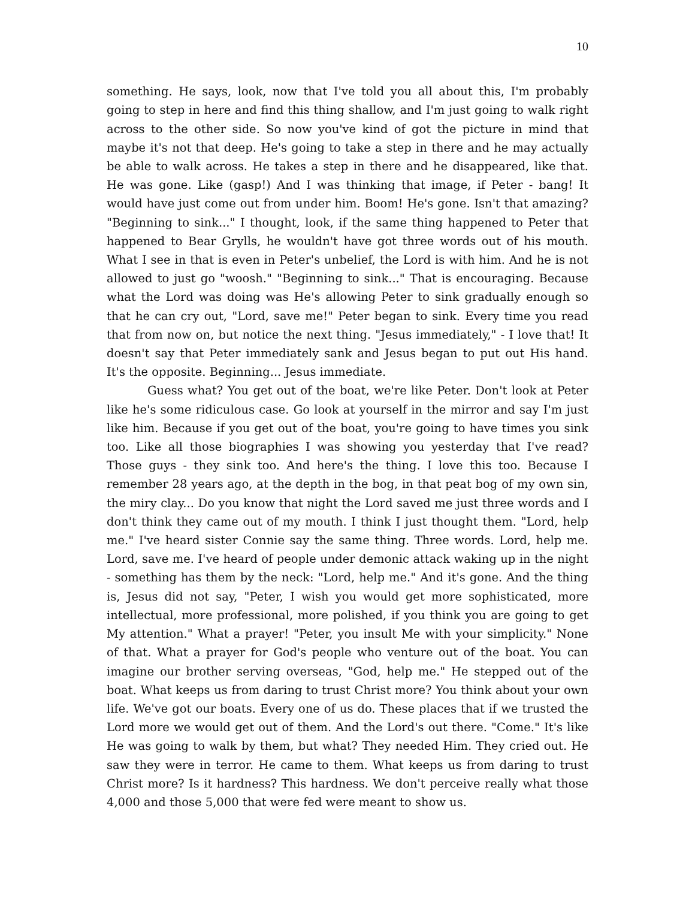10
something. He says, look, now that I've told you all about this, I'm probably going to step in here and find this thing shallow, and I'm just going to walk right across to the other side. So now you've kind of got the picture in mind that maybe it's not that deep. He's going to take a step in there and he may actually be able to walk across. He takes a step in there and he disappeared, like that. He was gone. Like (gasp!) And I was thinking that image, if Peter - bang! It would have just come out from under him. Boom! He's gone. Isn't that amazing? "Beginning to sink..." I thought, look, if the same thing happened to Peter that happened to Bear Grylls, he wouldn't have got three words out of his mouth. What I see in that is even in Peter's unbelief, the Lord is with him. And he is not allowed to just go "woosh." "Beginning to sink..." That is encouraging. Because what the Lord was doing was He's allowing Peter to sink gradually enough so that he can cry out, "Lord, save me!" Peter began to sink. Every time you read that from now on, but notice the next thing. "Jesus immediately," - I love that! It doesn't say that Peter immediately sank and Jesus began to put out His hand. It's the opposite. Beginning... Jesus immediate.
Guess what? You get out of the boat, we're like Peter. Don't look at Peter like he's some ridiculous case. Go look at yourself in the mirror and say I'm just like him. Because if you get out of the boat, you're going to have times you sink too. Like all those biographies I was showing you yesterday that I've read? Those guys - they sink too. And here's the thing. I love this too. Because I remember 28 years ago, at the depth in the bog, in that peat bog of my own sin, the miry clay... Do you know that night the Lord saved me just three words and I don't think they came out of my mouth. I think I just thought them. "Lord, help me." I've heard sister Connie say the same thing. Three words. Lord, help me. Lord, save me. I've heard of people under demonic attack waking up in the night - something has them by the neck: "Lord, help me." And it's gone. And the thing is, Jesus did not say, "Peter, I wish you would get more sophisticated, more intellectual, more professional, more polished, if you think you are going to get My attention." What a prayer! "Peter, you insult Me with your simplicity." None of that. What a prayer for God's people who venture out of the boat. You can imagine our brother serving overseas, "God, help me." He stepped out of the boat. What keeps us from daring to trust Christ more? You think about your own life. We've got our boats. Every one of us do. These places that if we trusted the Lord more we would get out of them. And the Lord's out there. "Come." It's like He was going to walk by them, but what? They needed Him. They cried out. He saw they were in terror. He came to them. What keeps us from daring to trust Christ more? Is it hardness? This hardness. We don't perceive really what those 4,000 and those 5,000 that were fed were meant to show us.